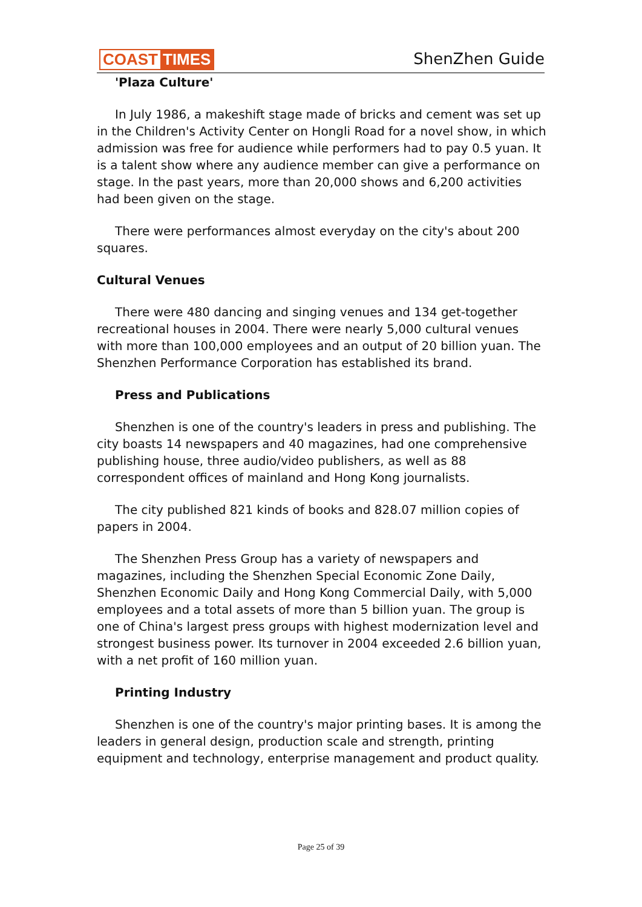COAST TIMES
ShenZhen Guide
'Plaza Culture'
In July 1986, a makeshift stage made of bricks and cement was set up in the Children's Activity Center on Hongli Road for a novel show, in which admission was free for audience while performers had to pay 0.5 yuan. It is a talent show where any audience member can give a performance on stage. In the past years, more than 20,000 shows and 6,200 activities had been given on the stage.
There were performances almost everyday on the city's about 200 squares.
Cultural Venues
There were 480 dancing and singing venues and 134 get-together recreational houses in 2004. There were nearly 5,000 cultural venues with more than 100,000 employees and an output of 20 billion yuan. The Shenzhen Performance Corporation has established its brand.
Press and Publications
Shenzhen is one of the country's leaders in press and publishing. The city boasts 14 newspapers and 40 magazines, had one comprehensive publishing house, three audio/video publishers, as well as 88 correspondent offices of mainland and Hong Kong journalists.
The city published 821 kinds of books and 828.07 million copies of papers in 2004.
The Shenzhen Press Group has a variety of newspapers and magazines, including the Shenzhen Special Economic Zone Daily, Shenzhen Economic Daily and Hong Kong Commercial Daily, with 5,000 employees and a total assets of more than 5 billion yuan. The group is one of China's largest press groups with highest modernization level and strongest business power. Its turnover in 2004 exceeded 2.6 billion yuan, with a net profit of 160 million yuan.
Printing Industry
Shenzhen is one of the country's major printing bases. It is among the leaders in general design, production scale and strength, printing equipment and technology, enterprise management and product quality.
Page 25 of 39